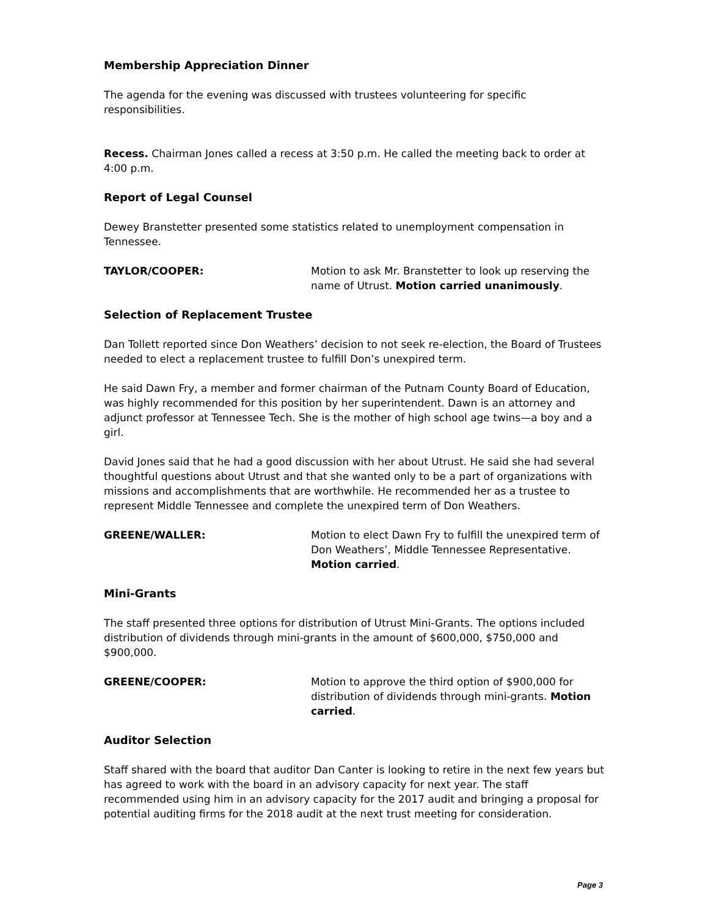Membership Appreciation Dinner
The agenda for the evening was discussed with trustees volunteering for specific responsibilities.
Recess. Chairman Jones called a recess at 3:50 p.m. He called the meeting back to order at 4:00 p.m.
Report of Legal Counsel
Dewey Branstetter presented some statistics related to unemployment compensation in Tennessee.
TAYLOR/COOPER: Motion to ask Mr. Branstetter to look up reserving the name of Utrust. Motion carried unanimously.
Selection of Replacement Trustee
Dan Tollett reported since Don Weathers’ decision to not seek re-election, the Board of Trustees needed to elect a replacement trustee to fulfill Don’s unexpired term.
He said Dawn Fry, a member and former chairman of the Putnam County Board of Education, was highly recommended for this position by her superintendent. Dawn is an attorney and adjunct professor at Tennessee Tech. She is the mother of high school age twins—a boy and a girl.
David Jones said that he had a good discussion with her about Utrust. He said she had several thoughtful questions about Utrust and that she wanted only to be a part of organizations with missions and accomplishments that are worthwhile. He recommended her as a trustee to represent Middle Tennessee and complete the unexpired term of Don Weathers.
GREENE/WALLER: Motion to elect Dawn Fry to fulfill the unexpired term of Don Weathers’, Middle Tennessee Representative. Motion carried.
Mini-Grants
The staff presented three options for distribution of Utrust Mini-Grants. The options included distribution of dividends through mini-grants in the amount of $600,000, $750,000 and $900,000.
GREENE/COOPER: Motion to approve the third option of $900,000 for distribution of dividends through mini-grants. Motion carried.
Auditor Selection
Staff shared with the board that auditor Dan Canter is looking to retire in the next few years but has agreed to work with the board in an advisory capacity for next year. The staff recommended using him in an advisory capacity for the 2017 audit and bringing a proposal for potential auditing firms for the 2018 audit at the next trust meeting for consideration.
Page 3